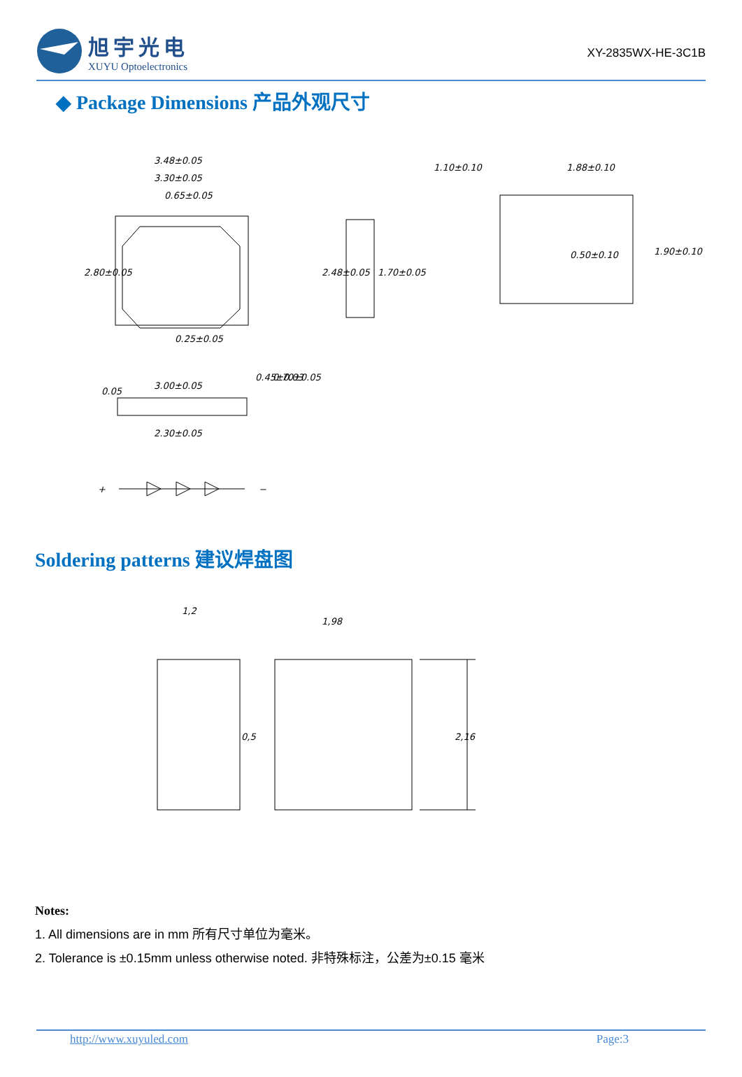旭宇光电
XUYU Optoelectronics
XY-2835WX-HE-3C1B
◆ Package Dimensions 产品外观尺寸
3.48±0.05
3.30±0.05
0.65±0.05
2.80±0.05
0.25±0.05
2.48±0.05
1.70±0.05
1.10±0.10
1.88±0.10
0.50±0.10
1.90±0.10
3.00±0.05
2.30±0.05
0.05
0.45±0.03
0.70±0.05
+
−
Soldering patterns 建议焊盘图
1,2
1,98
0,5
2,16
Notes:
1. All dimensions are in mm 所有尺寸单位为毫米。
2. Tolerance is ±0.15mm unless otherwise noted. 非特殊标注，公差为±0.15 毫米
http://www.xuyuled.com Page:3